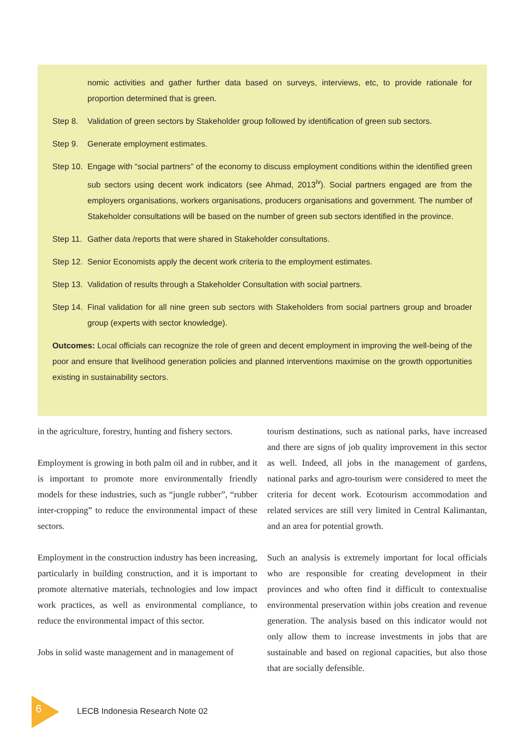nomic activities and gather further data based on surveys, interviews, etc, to provide rationale for proportion determined that is green.
Step 8. Validation of green sectors by Stakeholder group followed by identification of green sub sectors.
Step 9. Generate employment estimates.
Step 10.
Engage with “social partners” of the economy to discuss employment conditions within the identified green sub sectors using decent work indicators (see Ahmad, 2013<sup>iv</sup>). Social partners engaged are from the employers organisations, workers organisations, producers organisations and government. The number of Stakeholder consultations will be based on the number of green sub sectors identified in the province.
Step 11.
Gather data /reports that were shared in Stakeholder consultations.
Step 12.
Senior Economists apply the decent work criteria to the employment estimates.
Step 13.
Validation of results through a Stakeholder Consultation with social partners.
Step 14.
Final validation for all nine green sub sectors with Stakeholders from social partners group and broader group (experts with sector knowledge).
Outcomes: Local officials can recognize the role of green and decent employment in improving the well-being of the poor and ensure that livelihood generation policies and planned interventions maximise on the growth opportunities existing in sustainability sectors.
in the agriculture, forestry, hunting and fishery sectors.
Employment is growing in both palm oil and in rubber, and it is important to promote more environmentally friendly models for these industries, such as “jungle rubber”, “rubber inter-cropping” to reduce the environmental impact of these sectors.
Employment in the construction industry has been increasing, particularly in building construction, and it is important to promote alternative materials, technologies and low impact work practices, as well as environmental compliance, to reduce the environmental impact of this sector.
Jobs in solid waste management and in management of
tourism destinations, such as national parks, have increased and there are signs of job quality improvement in this sector as well. Indeed, all jobs in the management of gardens, national parks and agro-tourism were considered to meet the criteria for decent work. Ecotourism accommodation and related services are still very limited in Central Kalimantan, and an area for potential growth.
Such an analysis is extremely important for local officials who are responsible for creating development in their provinces and who often find it difficult to contextualise environmental preservation within jobs creation and revenue generation. The analysis based on this indicator would not only allow them to increase investments in jobs that are sustainable and based on regional capacities, but also those that are socially defensible.
6
LECB Indonesia Research Note 02